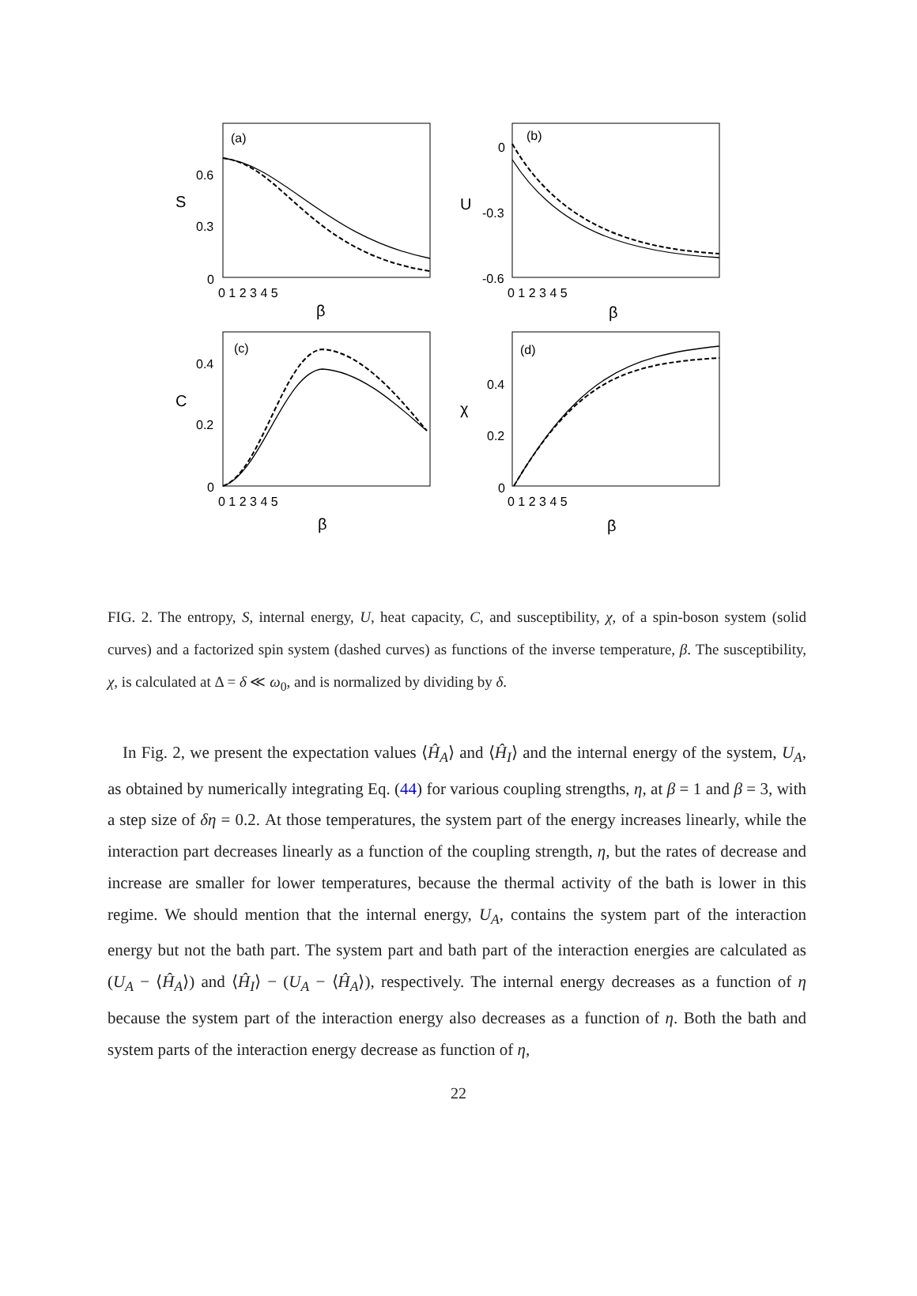(a)
(b)
(c)
(d)
0.6
0.3
0
0
-0.3
-0.6
0.4
0.2
0
0.4
0.2
0
0 1 2 3 4 5
0 1 2 3 4 5
0 1 2 3 4 5
0 1 2 3 4 5
β
β
β
β
S
U
C
χ
FIG. 2. The entropy, S, internal energy, U, heat capacity, C, and susceptibility, χ, of a spin-boson system (solid curves) and a factorized spin system (dashed curves) as functions of the inverse temperature, β. The susceptibility, χ, is calculated at Δ = δ ≪ ω<sub>0</sub>, and is normalized by dividing by δ.
In Fig. 2, we present the expectation values ⟨Ĥ<sub>A</sub>⟩ and ⟨Ĥ<sub>I</sub>⟩ and the internal energy of the system, U<sub>A</sub>, as obtained by numerically integrating Eq. (44) for various coupling strengths, η, at β = 1 and β = 3, with a step size of δη = 0.2. At those temperatures, the system part of the energy increases linearly, while the interaction part decreases linearly as a function of the coupling strength, η, but the rates of decrease and increase are smaller for lower temperatures, because the thermal activity of the bath is lower in this regime. We should mention that the internal energy, U<sub>A</sub>, contains the system part of the interaction energy but not the bath part. The system part and bath part of the interaction energies are calculated as (U<sub>A</sub> − ⟨Ĥ<sub>A</sub>⟩) and ⟨Ĥ<sub>I</sub>⟩ − (U<sub>A</sub> − ⟨Ĥ<sub>A</sub>⟩), respectively. The internal energy decreases as a function of η because the system part of the interaction energy also decreases as a function of η. Both the bath and system parts of the interaction energy decrease as function of η,
22